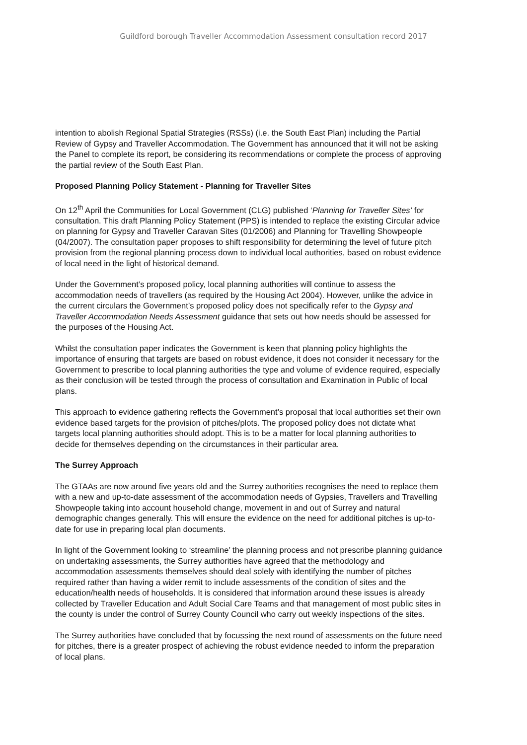Guildford borough Traveller Accommodation Assessment consultation record 2017
intention to abolish Regional Spatial Strategies (RSSs) (i.e. the South East Plan) including the Partial Review of Gypsy and Traveller Accommodation. The Government has announced that it will not be asking the Panel to complete its report, be considering its recommendations or complete the process of approving the partial review of the South East Plan.
Proposed Planning Policy Statement - Planning for Traveller Sites
On 12<sup>th</sup> April the Communities for Local Government (CLG) published ‘Planning for Traveller Sites’ for consultation. This draft Planning Policy Statement (PPS) is intended to replace the existing Circular advice on planning for Gypsy and Traveller Caravan Sites (01/2006) and Planning for Travelling Showpeople (04/2007). The consultation paper proposes to shift responsibility for determining the level of future pitch provision from the regional planning process down to individual local authorities, based on robust evidence of local need in the light of historical demand.
Under the Government’s proposed policy, local planning authorities will continue to assess the accommodation needs of travellers (as required by the Housing Act 2004). However, unlike the advice in the current circulars the Government’s proposed policy does not specifically refer to the Gypsy and Traveller Accommodation Needs Assessment guidance that sets out how needs should be assessed for the purposes of the Housing Act.
Whilst the consultation paper indicates the Government is keen that planning policy highlights the importance of ensuring that targets are based on robust evidence, it does not consider it necessary for the Government to prescribe to local planning authorities the type and volume of evidence required, especially as their conclusion will be tested through the process of consultation and Examination in Public of local plans.
This approach to evidence gathering reflects the Government’s proposal that local authorities set their own evidence based targets for the provision of pitches/plots. The proposed policy does not dictate what targets local planning authorities should adopt. This is to be a matter for local planning authorities to decide for themselves depending on the circumstances in their particular area.
The Surrey Approach
The GTAAs are now around five years old and the Surrey authorities recognises the need to replace them with a new and up-to-date assessment of the accommodation needs of Gypsies, Travellers and Travelling Showpeople taking into account household change, movement in and out of Surrey and natural demographic changes generally. This will ensure the evidence on the need for additional pitches is up-to-date for use in preparing local plan documents.
In light of the Government looking to ‘streamline’ the planning process and not prescribe planning guidance on undertaking assessments, the Surrey authorities have agreed that the methodology and accommodation assessments themselves should deal solely with identifying the number of pitches required rather than having a wider remit to include assessments of the condition of sites and the education/health needs of households. It is considered that information around these issues is already collected by Traveller Education and Adult Social Care Teams and that management of most public sites in the county is under the control of Surrey County Council who carry out weekly inspections of the sites.
The Surrey authorities have concluded that by focussing the next round of assessments on the future need for pitches, there is a greater prospect of achieving the robust evidence needed to inform the preparation of local plans.